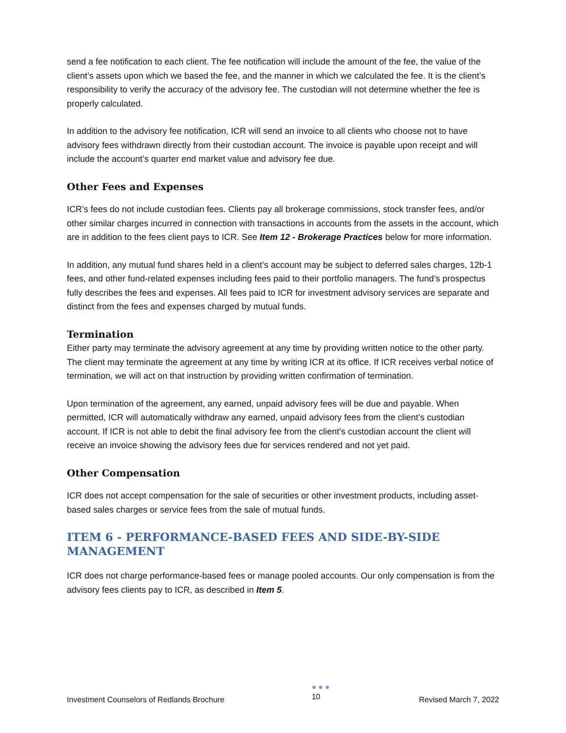send a fee notification to each client. The fee notification will include the amount of the fee, the value of the client’s assets upon which we based the fee, and the manner in which we calculated the fee. It is the client’s responsibility to verify the accuracy of the advisory fee. The custodian will not determine whether the fee is properly calculated.
In addition to the advisory fee notification, ICR will send an invoice to all clients who choose not to have advisory fees withdrawn directly from their custodian account. The invoice is payable upon receipt and will include the account’s quarter end market value and advisory fee due.
Other Fees and Expenses
ICR’s fees do not include custodian fees. Clients pay all brokerage commissions, stock transfer fees, and/or other similar charges incurred in connection with transactions in accounts from the assets in the account, which are in addition to the fees client pays to ICR. See Item 12 - Brokerage Practices below for more information.
In addition, any mutual fund shares held in a client’s account may be subject to deferred sales charges, 12b-1 fees, and other fund-related expenses including fees paid to their portfolio managers. The fund’s prospectus fully describes the fees and expenses. All fees paid to ICR for investment advisory services are separate and distinct from the fees and expenses charged by mutual funds.
Termination
Either party may terminate the advisory agreement at any time by providing written notice to the other party. The client may terminate the agreement at any time by writing ICR at its office. If ICR receives verbal notice of termination, we will act on that instruction by providing written confirmation of termination.
Upon termination of the agreement, any earned, unpaid advisory fees will be due and payable. When permitted, ICR will automatically withdraw any earned, unpaid advisory fees from the client’s custodian account. If ICR is not able to debit the final advisory fee from the client’s custodian account the client will receive an invoice showing the advisory fees due for services rendered and not yet paid.
Other Compensation
ICR does not accept compensation for the sale of securities or other investment products, including asset-based sales charges or service fees from the sale of mutual funds.
ITEM 6 - PERFORMANCE-BASED FEES AND SIDE-BY-SIDE MANAGEMENT
ICR does not charge performance-based fees or manage pooled accounts. Our only compensation is from the advisory fees clients pay to ICR, as described in Item 5.
Investment Counselors of Redlands Brochure
●●●
10 Revised March 7, 2022